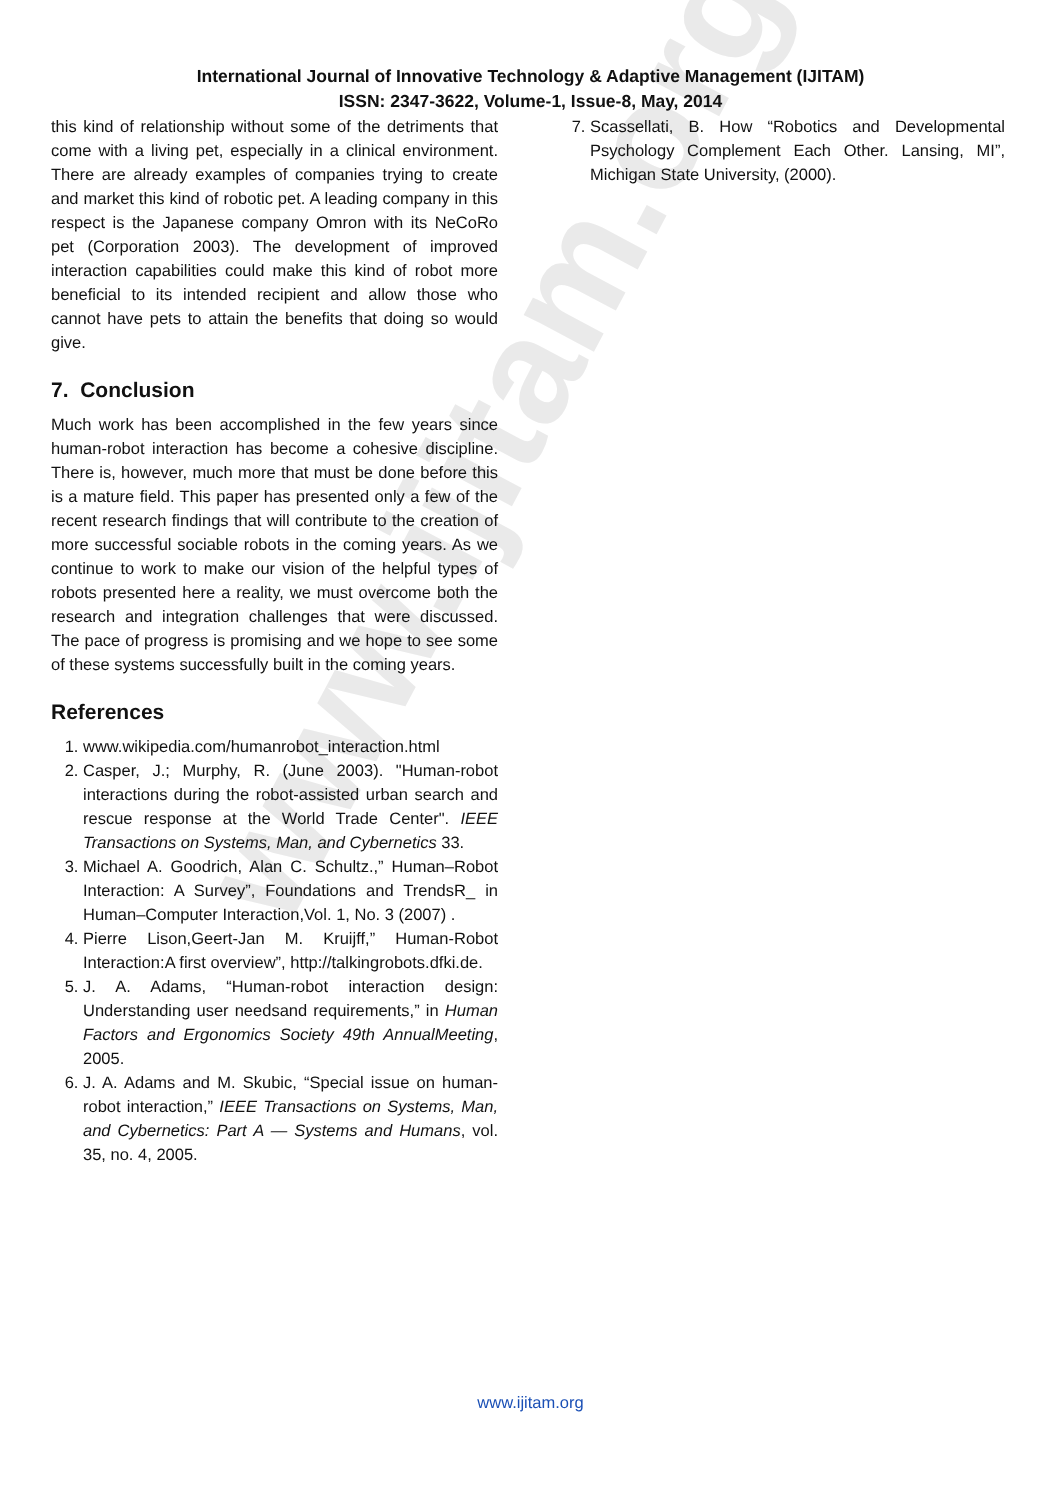www.ijitam.org
International Journal of Innovative Technology & Adaptive Management (IJITAM)
ISSN: 2347-3622, Volume-1, Issue-8, May, 2014
this kind of relationship without some of the detriments that come with a living pet, especially in a clinical environment. There are already examples of companies trying to create and market this kind of robotic pet. A leading company in this respect is the Japanese company Omron with its NeCoRo pet (Corporation 2003). The development of improved interaction capabilities could make this kind of robot more beneficial to its intended recipient and allow those who cannot have pets to attain the benefits that doing so would give.
7. Conclusion
Much work has been accomplished in the few years since human-robot interaction has become a cohesive discipline. There is, however, much more that must be done before this is a mature field. This paper has presented only a few of the recent research findings that will contribute to the creation of more successful sociable robots in the coming years. As we continue to work to make our vision of the helpful types of robots presented here a reality, we must overcome both the research and integration challenges that were discussed. The pace of progress is promising and we hope to see some of these systems successfully built in the coming years.
References
1. www.wikipedia.com/humanrobot_interaction.html
2. Casper, J.; Murphy, R. (June 2003). "Human-robot interactions during the robot-assisted urban search and rescue response at the World Trade Center". IEEE Transactions on Systems, Man, and Cybernetics 33.
3. Michael A. Goodrich, Alan C. Schultz.,” Human–Robot Interaction: A Survey”, Foundations and TrendsR_ in Human–Computer Interaction,Vol. 1, No. 3 (2007) .
4. Pierre Lison,Geert-Jan M. Kruijff,” Human-Robot Interaction:A first overview”, http://talkingrobots.dfki.de.
5. J. A. Adams, “Human-robot interaction design: Understanding user needsand requirements,” in Human Factors and Ergonomics Society 49th AnnualMeeting, 2005.
6. J. A. Adams and M. Skubic, “Special issue on human-robot interaction,” IEEE Transactions on Systems, Man, and Cybernetics: Part A — Systems and Humans, vol. 35, no. 4, 2005.
7. Scassellati, B. How “Robotics and Developmental Psychology Complement Each Other. Lansing, MI”, Michigan State University, (2000).
www.ijitam.org